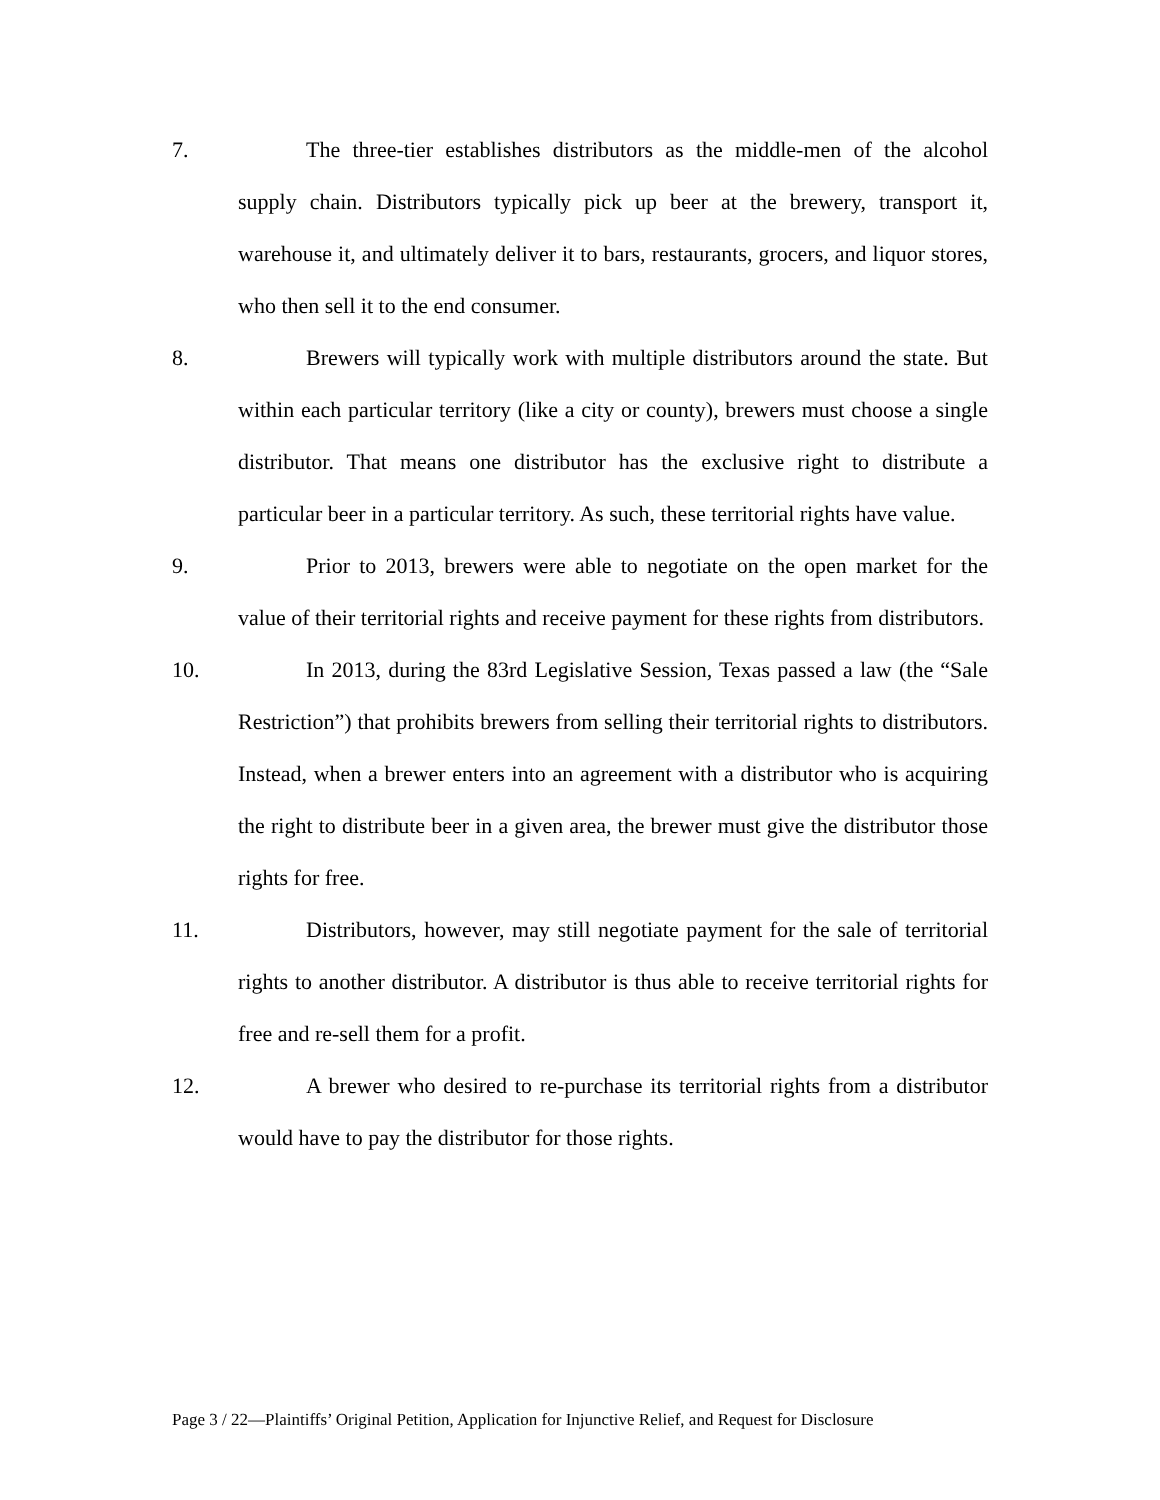7. The three-tier establishes distributors as the middle-men of the alcohol supply chain. Distributors typically pick up beer at the brewery, transport it, warehouse it, and ultimately deliver it to bars, restaurants, grocers, and liquor stores, who then sell it to the end consumer.
8. Brewers will typically work with multiple distributors around the state. But within each particular territory (like a city or county), brewers must choose a single distributor. That means one distributor has the exclusive right to distribute a particular beer in a particular territory. As such, these territorial rights have value.
9. Prior to 2013, brewers were able to negotiate on the open market for the value of their territorial rights and receive payment for these rights from distributors.
10. In 2013, during the 83rd Legislative Session, Texas passed a law (the “Sale Restriction”) that prohibits brewers from selling their territorial rights to distributors. Instead, when a brewer enters into an agreement with a distributor who is acquiring the right to distribute beer in a given area, the brewer must give the distributor those rights for free.
11. Distributors, however, may still negotiate payment for the sale of territorial rights to another distributor. A distributor is thus able to receive territorial rights for free and re-sell them for a profit.
12. A brewer who desired to re-purchase its territorial rights from a distributor would have to pay the distributor for those rights.
Page 3 / 22—Plaintiffs’ Original Petition, Application for Injunctive Relief, and Request for Disclosure